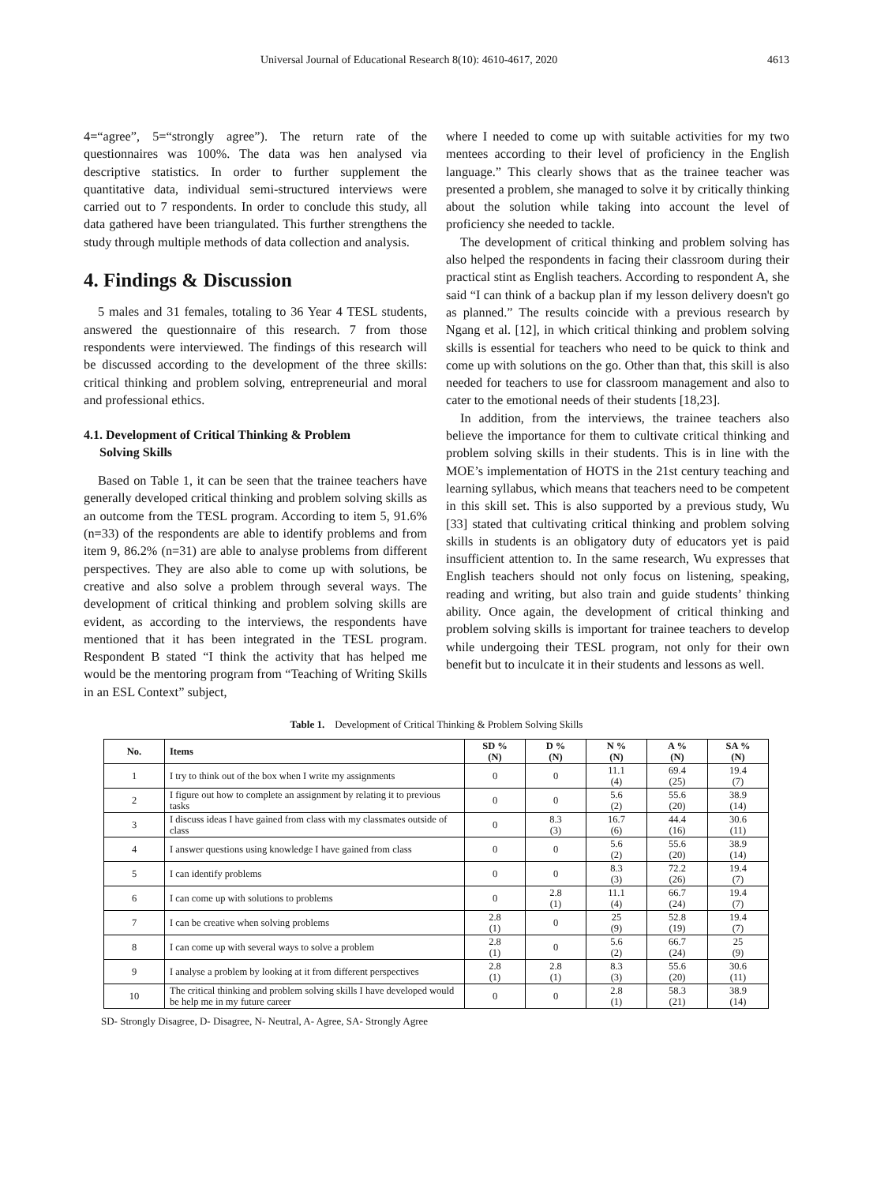Universal Journal of Educational Research 8(10): 4610-4617, 2020 4613
4=“agree”, 5=“strongly agree”). The return rate of the questionnaires was 100%. The data was hen analysed via descriptive statistics. In order to further supplement the quantitative data, individual semi-structured interviews were carried out to 7 respondents. In order to conclude this study, all data gathered have been triangulated. This further strengthens the study through multiple methods of data collection and analysis.
4. Findings & Discussion
5 males and 31 females, totaling to 36 Year 4 TESL students, answered the questionnaire of this research. 7 from those respondents were interviewed. The findings of this research will be discussed according to the development of the three skills: critical thinking and problem solving, entrepreneurial and moral and professional ethics.
4.1. Development of Critical Thinking & Problem
Solving Skills
Based on Table 1, it can be seen that the trainee teachers have generally developed critical thinking and problem solving skills as an outcome from the TESL program. According to item 5, 91.6% (n=33) of the respondents are able to identify problems and from item 9, 86.2% (n=31) are able to analyse problems from different perspectives. They are also able to come up with solutions, be creative and also solve a problem through several ways. The development of critical thinking and problem solving skills are evident, as according to the interviews, the respondents have mentioned that it has been integrated in the TESL program. Respondent B stated “I think the activity that has helped me would be the mentoring program from “Teaching of Writing Skills in an ESL Context” subject,
where I needed to come up with suitable activities for my two mentees according to their level of proficiency in the English language.” This clearly shows that as the trainee teacher was presented a problem, she managed to solve it by critically thinking about the solution while taking into account the level of proficiency she needed to tackle.
The development of critical thinking and problem solving has also helped the respondents in facing their classroom during their practical stint as English teachers. According to respondent A, she said “I can think of a backup plan if my lesson delivery doesn't go as planned.” The results coincide with a previous research by Ngang et al. [12], in which critical thinking and problem solving skills is essential for teachers who need to be quick to think and come up with solutions on the go. Other than that, this skill is also needed for teachers to use for classroom management and also to cater to the emotional needs of their students [18,23].
In addition, from the interviews, the trainee teachers also believe the importance for them to cultivate critical thinking and problem solving skills in their students. This is in line with the MOE’s implementation of HOTS in the 21st century teaching and learning syllabus, which means that teachers need to be competent in this skill set. This is also supported by a previous study, Wu [33] stated that cultivating critical thinking and problem solving skills in students is an obligatory duty of educators yet is paid insufficient attention to. In the same research, Wu expresses that English teachers should not only focus on listening, speaking, reading and writing, but also train and guide students’ thinking ability. Once again, the development of critical thinking and problem solving skills is important for trainee teachers to develop while undergoing their TESL program, not only for their own benefit but to inculcate it in their students and lessons as well.
Table 1. Development of Critical Thinking & Problem Solving Skills
| No. | Items | SD % (N) | D % (N) | N % (N) | A % (N) | SA % (N) |
| --- | --- | --- | --- | --- | --- | --- |
| 1 | I try to think out of the box when I write my assignments | 0 | 0 | 11.1 (4) | 69.4 (25) | 19.4 (7) |
| 2 | I figure out how to complete an assignment by relating it to previous tasks | 0 | 0 | 5.6 (2) | 55.6 (20) | 38.9 (14) |
| 3 | I discuss ideas I have gained from class with my classmates outside of class | 0 | 8.3 (3) | 16.7 (6) | 44.4 (16) | 30.6 (11) |
| 4 | I answer questions using knowledge I have gained from class | 0 | 0 | 5.6 (2) | 55.6 (20) | 38.9 (14) |
| 5 | I can identify problems | 0 | 0 | 8.3 (3) | 72.2 (26) | 19.4 (7) |
| 6 | I can come up with solutions to problems | 0 | 2.8 (1) | 11.1 (4) | 66.7 (24) | 19.4 (7) |
| 7 | I can be creative when solving problems | 2.8 (1) | 0 | 25 (9) | 52.8 (19) | 19.4 (7) |
| 8 | I can come up with several ways to solve a problem | 2.8 (1) | 0 | 5.6 (2) | 66.7 (24) | 25 (9) |
| 9 | I analyse a problem by looking at it from different perspectives | 2.8 (1) | 2.8 (1) | 8.3 (3) | 55.6 (20) | 30.6 (11) |
| 10 | The critical thinking and problem solving skills I have developed would be help me in my future career | 0 | 0 | 2.8 (1) | 58.3 (21) | 38.9 (14) |
SD- Strongly Disagree, D- Disagree, N- Neutral, A- Agree, SA- Strongly Agree